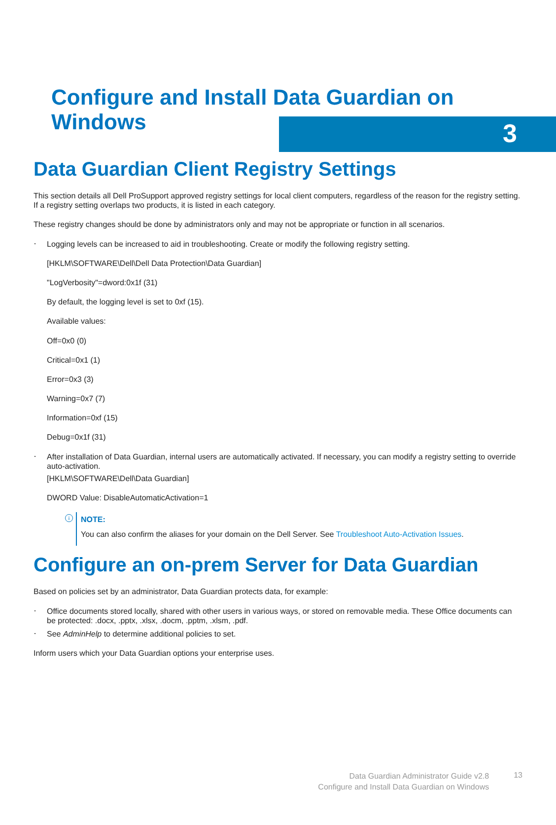3
Configure and Install Data Guardian on Windows
Data Guardian Client Registry Settings
This section details all Dell ProSupport approved registry settings for local client computers, regardless of the reason for the registry setting. If a registry setting overlaps two products, it is listed in each category.
These registry changes should be done by administrators only and may not be appropriate or function in all scenarios.
Logging levels can be increased to aid in troubleshooting. Create or modify the following registry setting.
[HKLM\SOFTWARE\Dell\Dell Data Protection\Data Guardian]
"LogVerbosity"=dword:0x1f (31)
By default, the logging level is set to 0xf (15).
Available values:
Off=0x0 (0)
Critical=0x1 (1)
Error=0x3 (3)
Warning=0x7 (7)
Information=0xf (15)
Debug=0x1f (31)
After installation of Data Guardian, internal users are automatically activated. If necessary, you can modify a registry setting to override auto-activation.
[HKLM\SOFTWARE\Dell\Data Guardian]
DWORD Value: DisableAutomaticActivation=1
i
NOTE:
You can also confirm the aliases for your domain on the Dell Server. See Troubleshoot Auto-Activation Issues.
Configure an on-prem Server for Data Guardian
Based on policies set by an administrator, Data Guardian protects data, for example:
Office documents stored locally, shared with other users in various ways, or stored on removable media. These Office documents can be protected: .docx, .pptx, .xlsx, .docm, .pptm, .xlsm, .pdf.
See AdminHelp to determine additional policies to set.
Inform users which your Data Guardian options your enterprise uses.
Data Guardian Administrator Guide v2.8
Configure and Install Data Guardian on Windows
13